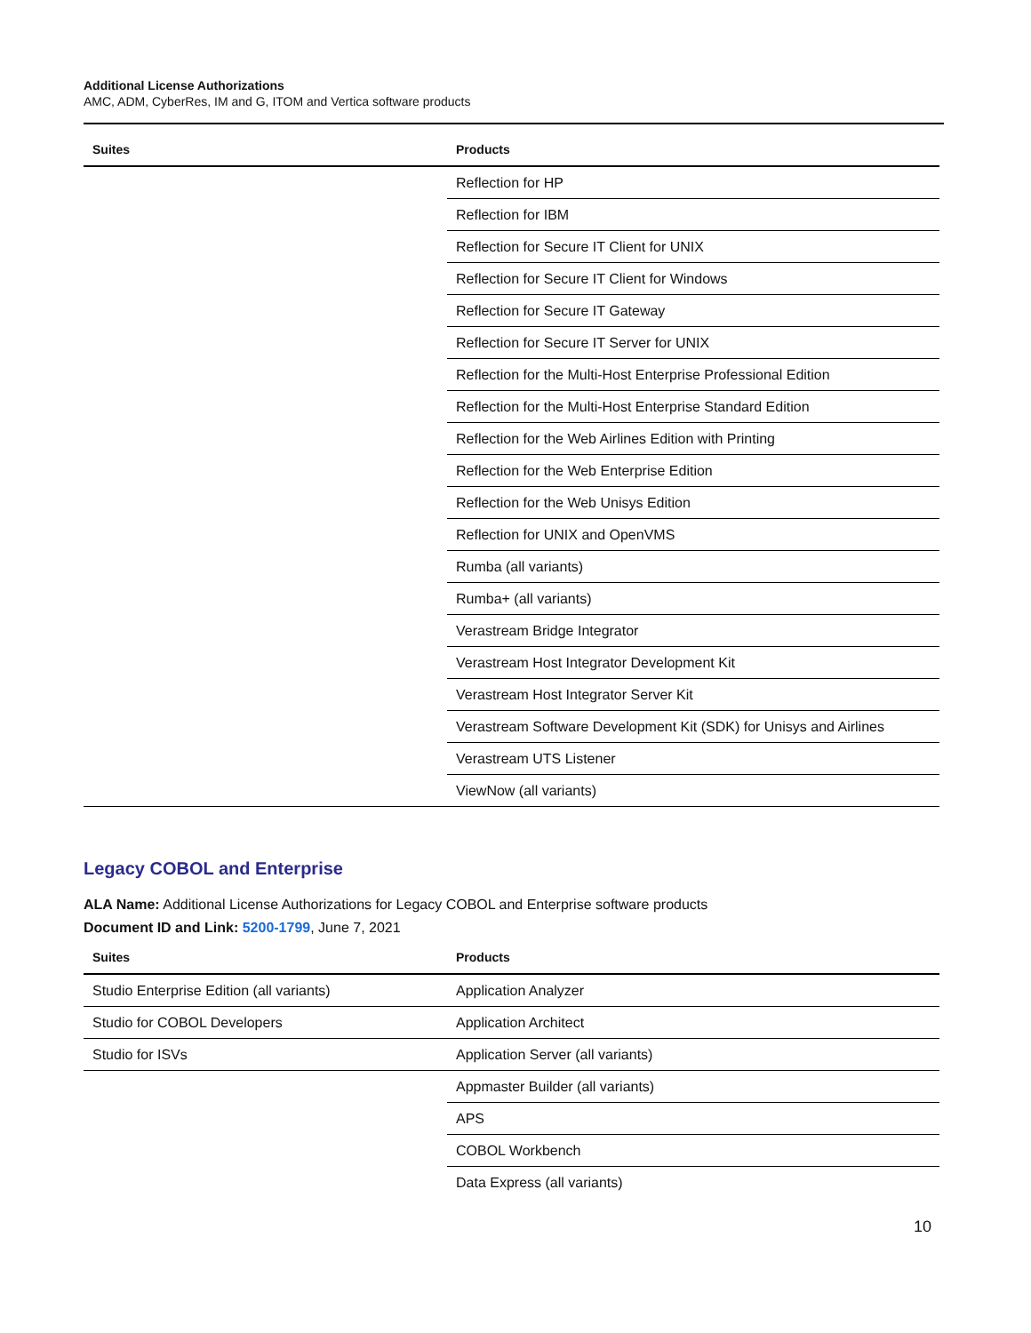Additional License Authorizations
AMC, ADM, CyberRes, IM and G, ITOM and Vertica software products
| Suites | Products |
| --- | --- |
| | Reflection for HP |
| | Reflection for IBM |
| | Reflection for Secure IT Client for UNIX |
| | Reflection for Secure IT Client for Windows |
| | Reflection for Secure IT Gateway |
| | Reflection for Secure IT Server for UNIX |
| | Reflection for the Multi-Host Enterprise Professional Edition |
| | Reflection for the Multi-Host Enterprise Standard Edition |
| | Reflection for the Web Airlines Edition with Printing |
| | Reflection for the Web Enterprise Edition |
| | Reflection for the Web Unisys Edition |
| | Reflection for UNIX and OpenVMS |
| | Rumba (all variants) |
| | Rumba+ (all variants) |
| | Verastream Bridge Integrator |
| | Verastream Host Integrator Development Kit |
| | Verastream Host Integrator Server Kit |
| | Verastream Software Development Kit (SDK) for Unisys and Airlines |
| | Verastream UTS Listener |
| | ViewNow (all variants) |
Legacy COBOL and Enterprise
ALA Name: Additional License Authorizations for Legacy COBOL and Enterprise software products
Document ID and Link: 5200-1799, June 7, 2021
| Suites | Products |
| --- | --- |
| Studio Enterprise Edition (all variants) | Application Analyzer |
| Studio for COBOL Developers | Application Architect |
| Studio for ISVs | Application Server (all variants) |
| | Appmaster Builder (all variants) |
| | APS |
| | COBOL Workbench |
| | Data Express (all variants) |
10